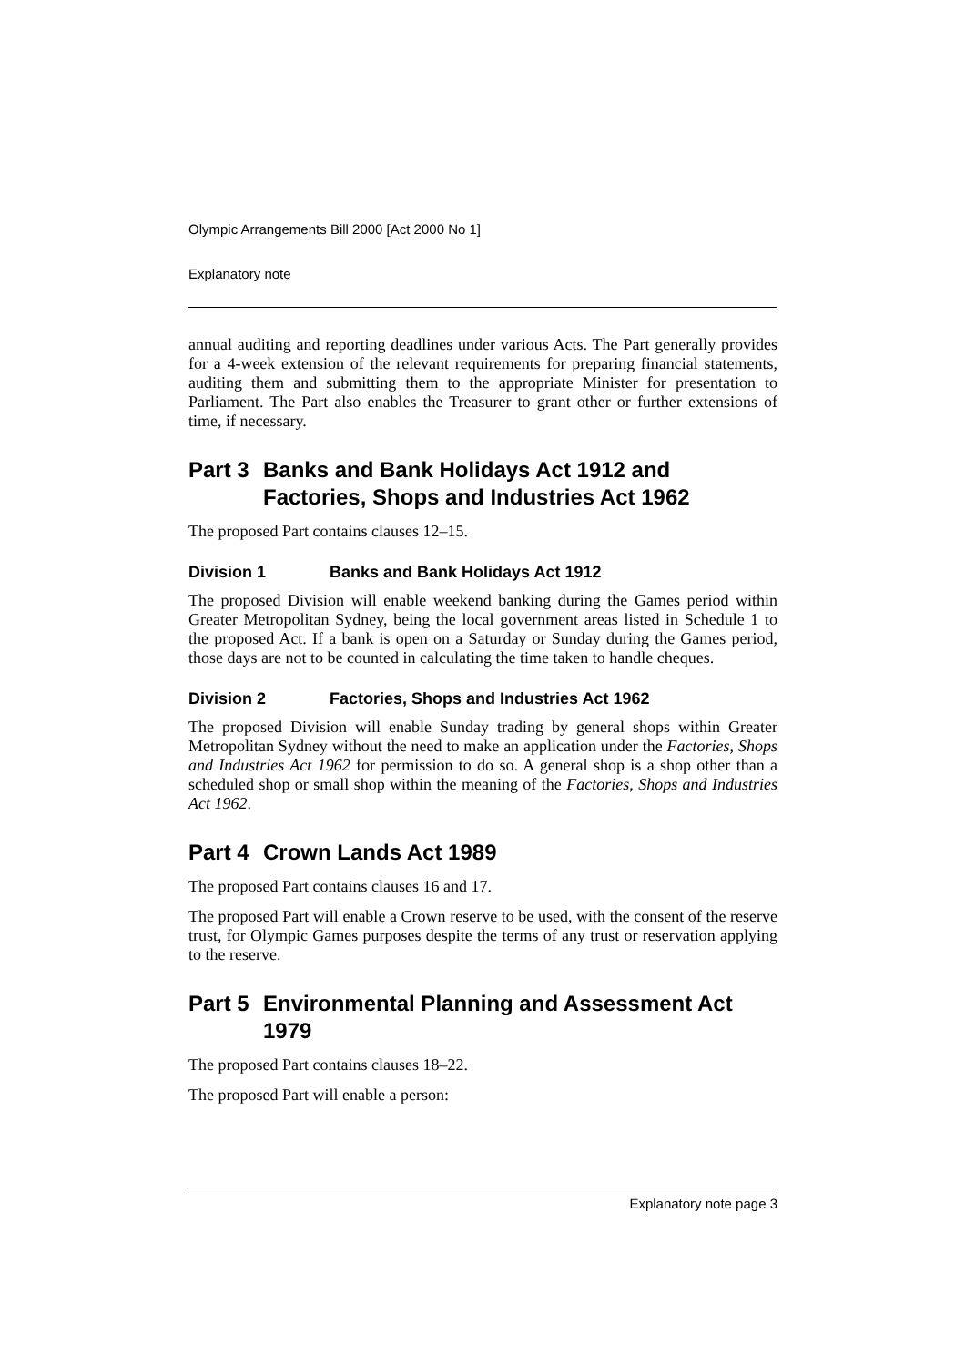Olympic Arrangements Bill 2000 [Act 2000 No 1]
Explanatory note
annual auditing and reporting deadlines under various Acts. The Part generally provides for a 4-week extension of the relevant requirements for preparing financial statements, auditing them and submitting them to the appropriate Minister for presentation to Parliament. The Part also enables the Treasurer to grant other or further extensions of time, if necessary.
Part 3 Banks and Bank Holidays Act 1912 and Factories, Shops and Industries Act 1962
The proposed Part contains clauses 12–15.
Division 1 Banks and Bank Holidays Act 1912
The proposed Division will enable weekend banking during the Games period within Greater Metropolitan Sydney, being the local government areas listed in Schedule 1 to the proposed Act. If a bank is open on a Saturday or Sunday during the Games period, those days are not to be counted in calculating the time taken to handle cheques.
Division 2 Factories, Shops and Industries Act 1962
The proposed Division will enable Sunday trading by general shops within Greater Metropolitan Sydney without the need to make an application under the Factories, Shops and Industries Act 1962 for permission to do so. A general shop is a shop other than a scheduled shop or small shop within the meaning of the Factories, Shops and Industries Act 1962.
Part 4 Crown Lands Act 1989
The proposed Part contains clauses 16 and 17.
The proposed Part will enable a Crown reserve to be used, with the consent of the reserve trust, for Olympic Games purposes despite the terms of any trust or reservation applying to the reserve.
Part 5 Environmental Planning and Assessment Act 1979
The proposed Part contains clauses 18–22.
The proposed Part will enable a person:
Explanatory note page 3